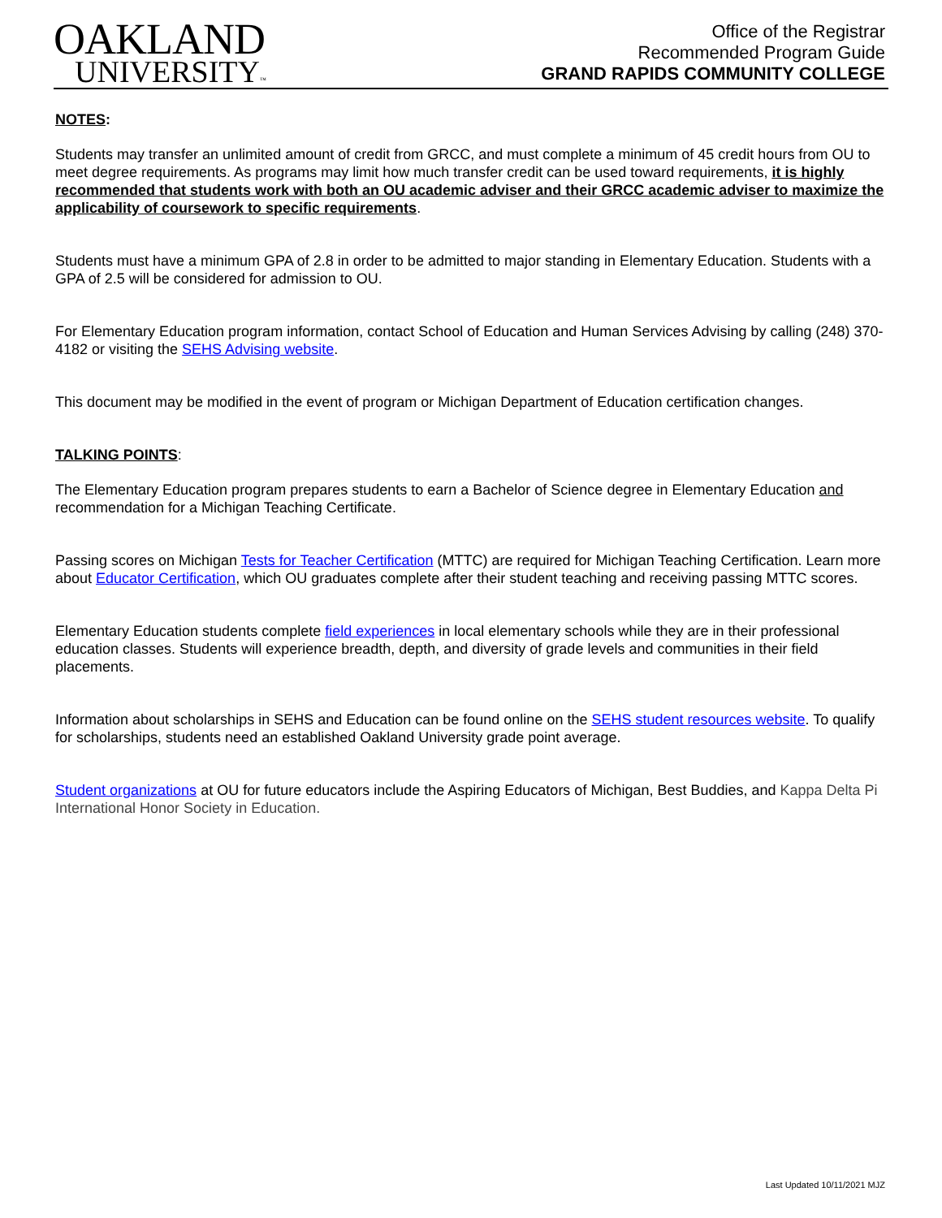OAKLAND
UNIVERSITY™
Office of the Registrar
Recommended Program Guide
GRAND RAPIDS COMMUNITY COLLEGE
NOTES:
Students may transfer an unlimited amount of credit from GRCC, and must complete a minimum of 45 credit hours from OU to meet degree requirements. As programs may limit how much transfer credit can be used toward requirements, it is highly recommended that students work with both an OU academic adviser and their GRCC academic adviser to maximize the applicability of coursework to specific requirements.
Students must have a minimum GPA of 2.8 in order to be admitted to major standing in Elementary Education. Students with a GPA of 2.5 will be considered for admission to OU.
For Elementary Education program information, contact School of Education and Human Services Advising by calling (248) 370-4182 or visiting the SEHS Advising website.
This document may be modified in the event of program or Michigan Department of Education certification changes.
TALKING POINTS:
The Elementary Education program prepares students to earn a Bachelor of Science degree in Elementary Education and recommendation for a Michigan Teaching Certificate.
Passing scores on Michigan Tests for Teacher Certification (MTTC) are required for Michigan Teaching Certification. Learn more about Educator Certification, which OU graduates complete after their student teaching and receiving passing MTTC scores.
Elementary Education students complete field experiences in local elementary schools while they are in their professional education classes. Students will experience breadth, depth, and diversity of grade levels and communities in their field placements.
Information about scholarships in SEHS and Education can be found online on the SEHS student resources website. To qualify for scholarships, students need an established Oakland University grade point average.
Student organizations at OU for future educators include the Aspiring Educators of Michigan, Best Buddies, and Kappa Delta Pi International Honor Society in Education.
Last Updated 10/11/2021 MJZ